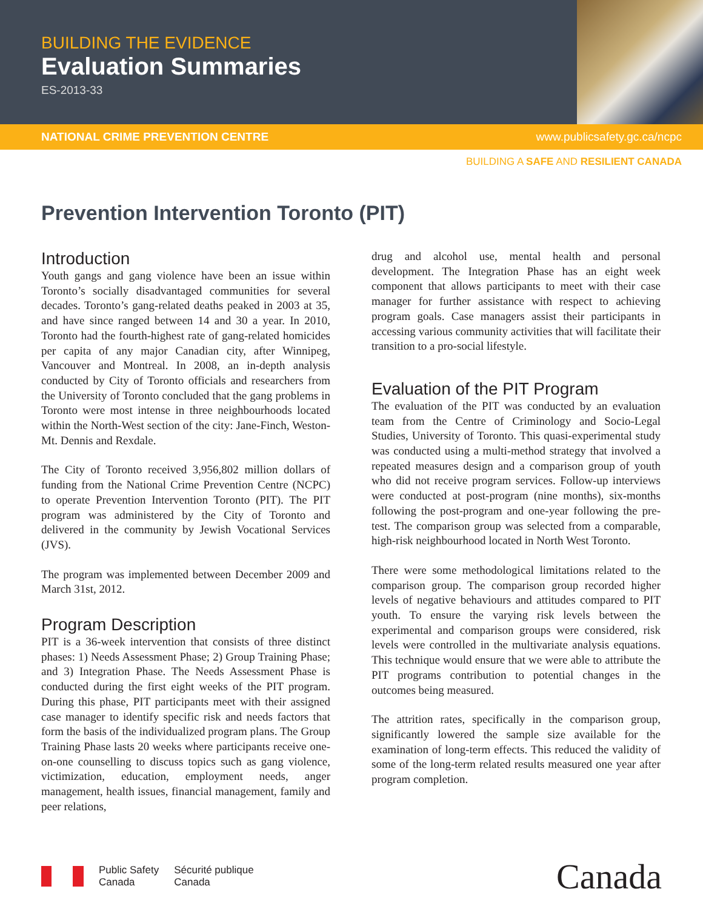BUILDING THE EVIDENCE
Evaluation Summaries
ES-2013-33
NATIONAL CRIME PREVENTION CENTRE www.publicsafety.gc.ca/ncpc
BUILDING A SAFE AND RESILIENT CANADA
Prevention Intervention Toronto (PIT)
Introduction
Youth gangs and gang violence have been an issue within Toronto’s socially disadvantaged communities for several decades. Toronto’s gang-related deaths peaked in 2003 at 35, and have since ranged between 14 and 30 a year. In 2010, Toronto had the fourth-highest rate of gang-related homicides per capita of any major Canadian city, after Winnipeg, Vancouver and Montreal. In 2008, an in-depth analysis conducted by City of Toronto officials and researchers from the University of Toronto concluded that the gang problems in Toronto were most intense in three neighbourhoods located within the North-West section of the city: Jane-Finch, Weston-Mt. Dennis and Rexdale.
The City of Toronto received 3,956,802 million dollars of funding from the National Crime Prevention Centre (NCPC) to operate Prevention Intervention Toronto (PIT). The PIT program was administered by the City of Toronto and delivered in the community by Jewish Vocational Services (JVS).
The program was implemented between December 2009 and March 31st, 2012.
Program Description
PIT is a 36-week intervention that consists of three distinct phases: 1) Needs Assessment Phase; 2) Group Training Phase; and 3) Integration Phase. The Needs Assessment Phase is conducted during the first eight weeks of the PIT program. During this phase, PIT participants meet with their assigned case manager to identify specific risk and needs factors that form the basis of the individualized program plans. The Group Training Phase lasts 20 weeks where participants receive one-on-one counselling to discuss topics such as gang violence, victimization, education, employment needs, anger management, health issues, financial management, family and peer relations,
drug and alcohol use, mental health and personal development. The Integration Phase has an eight week component that allows participants to meet with their case manager for further assistance with respect to achieving program goals. Case managers assist their participants in accessing various community activities that will facilitate their transition to a pro-social lifestyle.
Evaluation of the PIT Program
The evaluation of the PIT was conducted by an evaluation team from the Centre of Criminology and Socio-Legal Studies, University of Toronto. This quasi-experimental study was conducted using a multi-method strategy that involved a repeated measures design and a comparison group of youth who did not receive program services. Follow-up interviews were conducted at post-program (nine months), six-months following the post-program and one-year following the pre-test. The comparison group was selected from a comparable, high-risk neighbourhood located in North West Toronto.
There were some methodological limitations related to the comparison group. The comparison group recorded higher levels of negative behaviours and attitudes compared to PIT youth. To ensure the varying risk levels between the experimental and comparison groups were considered, risk levels were controlled in the multivariate analysis equations. This technique would ensure that we were able to attribute the PIT programs contribution to potential changes in the outcomes being measured.
The attrition rates, specifically in the comparison group, significantly lowered the sample size available for the examination of long-term effects. This reduced the validity of some of the long-term related results measured one year after program completion.
Public Safety
Canada
Sécurité publique
Canada
Canada